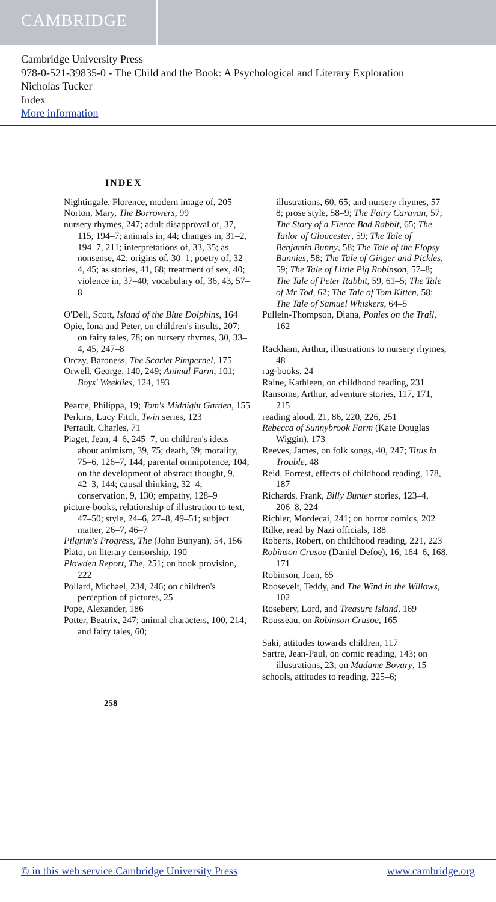CAMBRIDGE
Cambridge University Press
978-0-521-39835-0 - The Child and the Book: A Psychological and Literary Exploration
Nicholas Tucker
Index
More information
INDEX
Nightingale, Florence, modern image of, 205
Norton, Mary, The Borrowers, 99
nursery rhymes, 247; adult disapproval of, 37, 115, 194–7; animals in, 44; changes in, 31–2, 194–7, 211; interpretations of, 33, 35; as nonsense, 42; origins of, 30–1; poetry of, 32–4, 45; as stories, 41, 68; treatment of sex, 40; violence in, 37–40; vocabulary of, 36, 43, 57–8
O'Dell, Scott, Island of the Blue Dolphins, 164
Opie, Iona and Peter, on children's insults, 207; on fairy tales, 78; on nursery rhymes, 30, 33–4, 45, 247–8
Orczy, Baroness, The Scarlet Pimpernel, 175
Orwell, George, 140, 249; Animal Farm, 101; Boys' Weeklies, 124, 193
Pearce, Philippa, 19; Tom's Midnight Garden, 155
Perkins, Lucy Fitch, Twin series, 123
Perrault, Charles, 71
Piaget, Jean, 4–6, 245–7; on children's ideas about animism, 39, 75; death, 39; morality, 75–6, 126–7, 144; parental omnipotence, 104; on the development of abstract thought, 9, 42–3, 144; causal thinking, 32–4; conservation, 9, 130; empathy, 128–9
picture-books, relationship of illustration to text, 47–50; style, 24–6, 27–8, 49–51; subject matter, 26–7, 46–7
Pilgrim's Progress, The (John Bunyan), 54, 156
Plato, on literary censorship, 190
Plowden Report, The, 251; on book provision, 222
Pollard, Michael, 234, 246; on children's perception of pictures, 25
Pope, Alexander, 186
Potter, Beatrix, 247; animal characters, 100, 214; and fairy tales, 60;
illustrations, 60, 65; and nursery rhymes, 57–8; prose style, 58–9; The Fairy Caravan, 57; The Story of a Fierce Bad Rabbit, 65; The Tailor of Gloucester, 59; The Tale of Benjamin Bunny, 58; The Tale of the Flopsy Bunnies, 58; The Tale of Ginger and Pickles, 59; The Tale of Little Pig Robinson, 57–8; The Tale of Peter Rabbit, 59, 61–5; The Tale of Mr Tod, 62; The Tale of Tom Kitten, 58; The Tale of Samuel Whiskers, 64–5
Pullein-Thompson, Diana, Ponies on the Trail, 162
Rackham, Arthur, illustrations to nursery rhymes, 48
rag-books, 24
Raine, Kathleen, on childhood reading, 231
Ransome, Arthur, adventure stories, 117, 171, 215
reading aloud, 21, 86, 220, 226, 251
Rebecca of Sunnybrook Farm (Kate Douglas Wiggin), 173
Reeves, James, on folk songs, 40, 247; Titus in Trouble, 48
Reid, Forrest, effects of childhood reading, 178, 187
Richards, Frank, Billy Bunter stories, 123–4, 206–8, 224
Richler, Mordecai, 241; on horror comics, 202
Rilke, read by Nazi officials, 188
Roberts, Robert, on childhood reading, 221, 223
Robinson Crusoe (Daniel Defoe), 16, 164–6, 168, 171
Robinson, Joan, 65
Roosevelt, Teddy, and The Wind in the Willows, 102
Rosebery, Lord, and Treasure Island, 169
Rousseau, on Robinson Crusoe, 165
Saki, attitudes towards children, 117
Sartre, Jean-Paul, on comic reading, 143; on illustrations, 23; on Madame Bovary, 15
schools, attitudes to reading, 225–6;
258
© in this web service Cambridge University Press www.cambridge.org